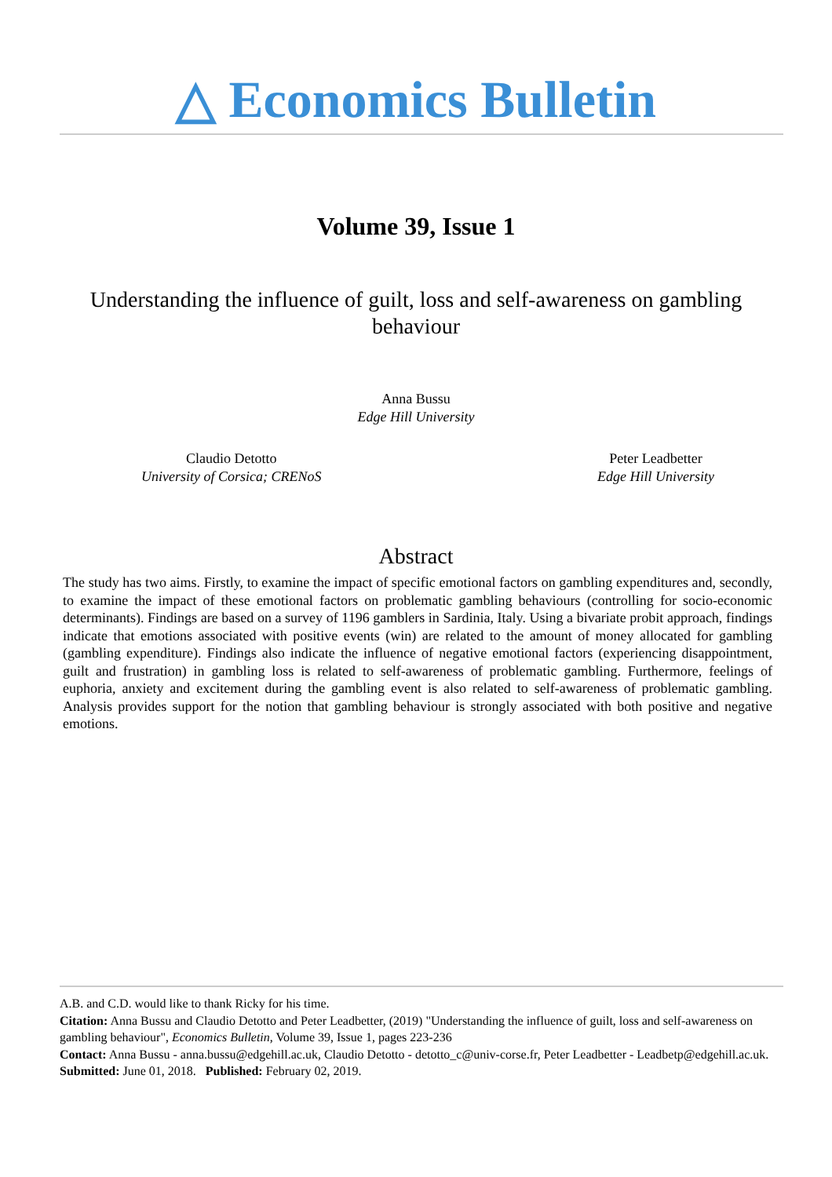△ Economics Bulletin
Volume 39, Issue 1
Understanding the influence of guilt, loss and self-awareness on gambling behaviour
Anna Bussu
Edge Hill University
Claudio Detotto
University of Corsica; CRENoS
Peter Leadbetter
Edge Hill University
Abstract
The study has two aims. Firstly, to examine the impact of specific emotional factors on gambling expenditures and, secondly, to examine the impact of these emotional factors on problematic gambling behaviours (controlling for socio-economic determinants). Findings are based on a survey of 1196 gamblers in Sardinia, Italy. Using a bivariate probit approach, findings indicate that emotions associated with positive events (win) are related to the amount of money allocated for gambling (gambling expenditure). Findings also indicate the influence of negative emotional factors (experiencing disappointment, guilt and frustration) in gambling loss is related to self-awareness of problematic gambling. Furthermore, feelings of euphoria, anxiety and excitement during the gambling event is also related to self-awareness of problematic gambling. Analysis provides support for the notion that gambling behaviour is strongly associated with both positive and negative emotions.
A.B. and C.D. would like to thank Ricky for his time.
Citation: Anna Bussu and Claudio Detotto and Peter Leadbetter, (2019) "Understanding the influence of guilt, loss and self-awareness on gambling behaviour", Economics Bulletin, Volume 39, Issue 1, pages 223-236
Contact: Anna Bussu - anna.bussu@edgehill.ac.uk, Claudio Detotto - detotto_c@univ-corse.fr, Peter Leadbetter - Leadbetp@edgehill.ac.uk.
Submitted: June 01, 2018. Published: February 02, 2019.